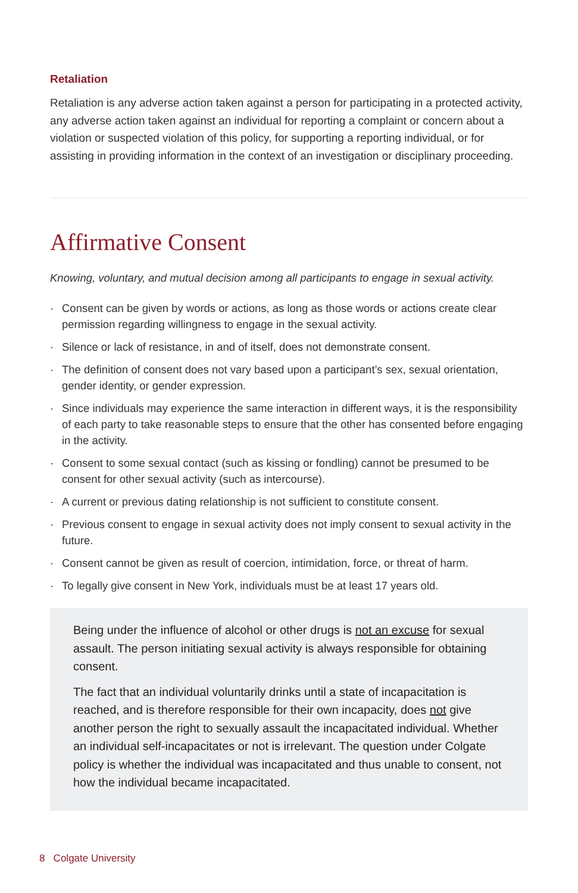Retaliation
Retaliation is any adverse action taken against a person for participating in a protected activity, any adverse action taken against an individual for reporting a complaint or concern about a violation or suspected violation of this policy, for supporting a reporting individual, or for assisting in providing information in the context of an investigation or disciplinary proceeding.
Affirmative Consent
Knowing, voluntary, and mutual decision among all participants to engage in sexual activity.
· Consent can be given by words or actions, as long as those words or actions create clear permission regarding willingness to engage in the sexual activity.
· Silence or lack of resistance, in and of itself, does not demonstrate consent.
· The definition of consent does not vary based upon a participant’s sex, sexual orientation, gender identity, or gender expression.
· Since individuals may experience the same interaction in different ways, it is the responsibility of each party to take reasonable steps to ensure that the other has consented before engaging in the activity.
· Consent to some sexual contact (such as kissing or fondling) cannot be presumed to be consent for other sexual activity (such as intercourse).
· A current or previous dating relationship is not sufficient to constitute consent.
· Previous consent to engage in sexual activity does not imply consent to sexual activity in the future.
· Consent cannot be given as result of coercion, intimidation, force, or threat of harm.
· To legally give consent in New York, individuals must be at least 17 years old.
Being under the influence of alcohol or other drugs is not an excuse for sexual assault. The person initiating sexual activity is always responsible for obtaining consent.
The fact that an individual voluntarily drinks until a state of incapacitation is reached, and is therefore responsible for their own incapacity, does not give another person the right to sexually assault the incapacitated individual. Whether an individual self-incapacitates or not is irrelevant. The question under Colgate policy is whether the individual was incapacitated and thus unable to consent, not how the individual became incapacitated.
8 Colgate University